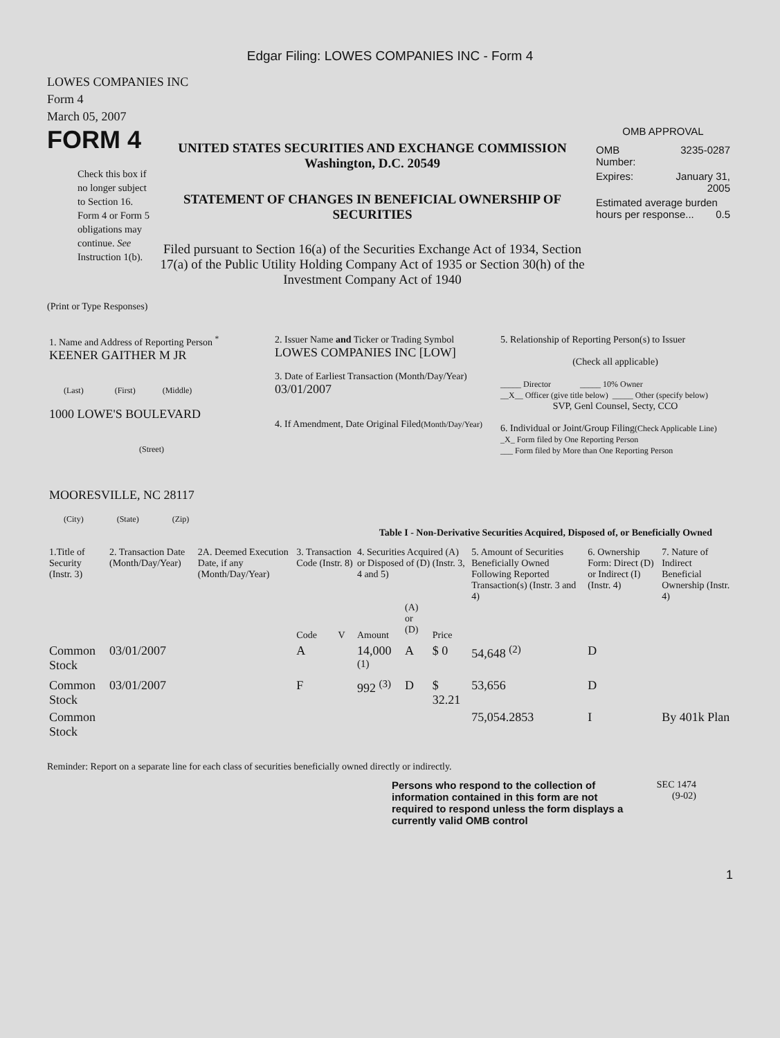Edgar Filing: LOWES COMPANIES INC - Form 4
LOWES COMPANIES INC
Form 4
March 05, 2007
FORM 4
Check this box if no longer subject to Section 16. Form 4 or Form 5 obligations may continue. See Instruction 1(b).
UNITED STATES SECURITIES AND EXCHANGE COMMISSION
Washington, D.C. 20549
STATEMENT OF CHANGES IN BENEFICIAL OWNERSHIP OF SECURITIES
Filed pursuant to Section 16(a) of the Securities Exchange Act of 1934, Section 17(a) of the Public Utility Holding Company Act of 1935 or Section 30(h) of the Investment Company Act of 1940
OMB APPROVAL
| OMB Number: | 3235-0287 |
| Expires: | January 31, 2005 |
| Estimated average burden hours per response... 0.5 | |
(Print or Type Responses)
| 1. Name and Address of Reporting Person <sup>*</sup> KEENER GAITHER M JR (Last) (First) (Middle) 1000 LOWE'S BOULEVARD (Street) MOORESVILLE, NC 28117 (City) (State) (Zip) | 2. Issuer Name and Ticker or Trading Symbol LOWES COMPANIES INC [LOW] 3. Date of Earliest Transaction (Month/Day/Year) 03/01/2007 4. If Amendment, Date Original Filed (Month/Day/Year) | 5. Relationship of Reporting Person(s) to Issuer (Check all applicable) _____ Director _____ 10% Owner __X__ Officer (give title below) _____ Other (specify below) SVP, Genl Counsel, Secty, CCO 6. Individual or Joint/Group Filing (Check Applicable Line) _X_ Form filed by One Reporting Person ___ Form filed by More than One Reporting Person |
Table I - Non-Derivative Securities Acquired, Disposed of, or Beneficially Owned
| 1.Title of Security (Instr. 3) | 2. Transaction Date (Month/Day/Year) | 2A. Deemed Execution Date, if any (Month/Day/Year) | 3. Transaction Code (Instr. 8) | | 4. Securities Acquired (A) or Disposed of (D) (Instr. 3, 4 and 5) | | | 5. Amount of Securities Beneficially Owned Following Reported Transaction(s) (Instr. 3 and 4) | 6. Ownership Form: Direct (D) or Indirect (I) (Instr. 4) | 7. Nature of Indirect Beneficial Ownership (Instr. 4) |
| --- | --- | --- | --- | --- | --- | --- | --- | --- | --- | --- |
| | | | Code | V | Amount | (A) or (D) | Price | | | |
| Common Stock | 03/01/2007 | | A | | 14,000 <sup>(1)</sup> | A | $ 0 | 54,648 <sup>(2)</sup> | D | |
| Common Stock | 03/01/2007 | | F | | 992 <sup>(3)</sup> | D | $ 32.21 | 53,656 | D | |
| Common Stock | | | | | | | | 75,054.2853 | I | By 401k Plan |
Reminder: Report on a separate line for each class of securities beneficially owned directly or indirectly.
Persons who respond to the collection of information contained in this form are not required to respond unless the form displays a currently valid OMB control
SEC 1474
(9-02)
1